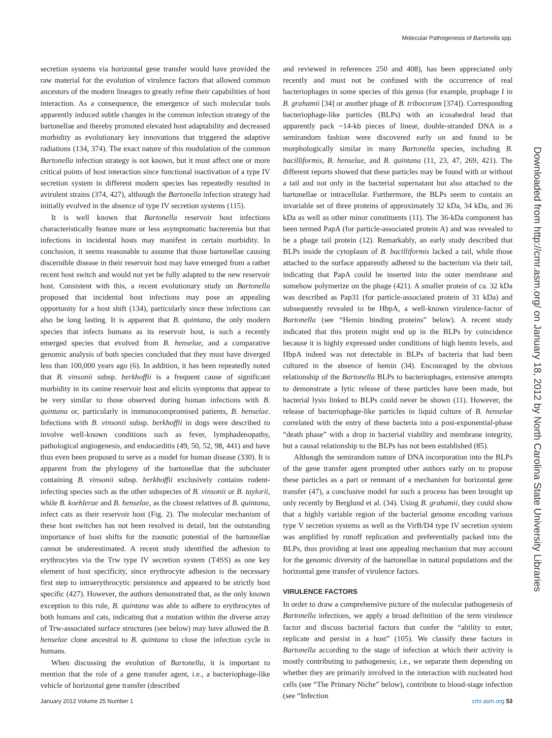Molecular Pathogenesis of Bartonella spp.
Downloaded from http://cmr.asm.org/ on January 18, 2012 by North Carolina State University Libraries
secretion systems via horizontal gene transfer would have provided the raw material for the evolution of virulence factors that allowed common ancestors of the modern lineages to greatly refine their capabilities of host interaction. As a consequence, the emergence of such molecular tools apparently induced subtle changes in the common infection strategy of the bartonellae and thereby promoted elevated host adaptability and decreased morbidity as evolutionary key innovations that triggered the adaptive radiations (134, 374). The exact nature of this modulation of the common Bartonella infection strategy is not known, but it must affect one or more critical points of host interaction since functional inactivation of a type IV secretion system in different modern species has repeatedly resulted in avirulent strains (374, 427), although the Bartonella infection strategy had initially evolved in the absence of type IV secretion systems (115).
It is well known that Bartonella reservoir host infections characteristically feature more or less asymptomatic bacteremia but that infections in incidental hosts may manifest in certain morbidity. In conclusion, it seems reasonable to assume that those bartonellae causing discernible disease in their reservoir host may have emerged from a rather recent host switch and would not yet be fully adapted to the new reservoir host. Consistent with this, a recent evolutionary study on Bartonella proposed that incidental host infections may pose an appealing opportunity for a host shift (134), particularly since these infections can also be long lasting. It is apparent that B. quintana, the only modern species that infects humans as its reservoir host, is such a recently emerged species that evolved from B. henselae, and a comparative genomic analysis of both species concluded that they must have diverged less than 100,000 years ago (6). In addition, it has been repeatedly noted that B. vinsonii subsp. berkhoffii is a frequent cause of significant morbidity in its canine reservoir host and elicits symptoms that appear to be very similar to those observed during human infections with B. quintana or, particularly in immunocompromised patients, B. henselae. Infections with B. vinsonii subsp. berkhoffii in dogs were described to involve well-known conditions such as fever, lymphadenopathy, pathological angiogenesis, and endocarditis (49, 50, 52, 98, 441) and have thus even been proposed to serve as a model for human disease (330). It is apparent from the phylogeny of the bartonellae that the subcluster containing B. vinsonii subsp. berkhoffii exclusively contains rodent-infecting species such as the other subspecies of B. vinsonii or B. taylorii, while B. koehlerae and B. henselae, as the closest relatives of B. quintana, infect cats as their reservoir host (Fig. 2). The molecular mechanism of these host switches has not been resolved in detail, but the outstanding importance of host shifts for the zoonotic potential of the bartonellae cannot be underestimated. A recent study identified the adhesion to erythrocytes via the Trw type IV secretion system (T4SS) as one key element of host specificity, since erythrocyte adhesion is the necessary first step to intraerythrocytic persistence and appeared to be strictly host specific (427). However, the authors demonstrated that, as the only known exception to this rule, B. quintana was able to adhere to erythrocytes of both humans and cats, indicating that a mutation within the diverse array of Trw-associated surface structures (see below) may have allowed the B. henselae clone ancestral to B. quintana to close the infection cycle in humans.
When discussing the evolution of Bartonella, it is important to mention that the role of a gene transfer agent, i.e., a bacteriophage-like vehicle of horizontal gene transfer (described
and reviewed in references 250 and 408), has been appreciated only recently and must not be confused with the occurrence of real bacteriophages in some species of this genus (for example, prophage I in B. grahamii [34] or another phage of B. tribocorum [374]). Corresponding bacteriophage-like particles (BLPs) with an icosahedral head that apparently pack ~14-kb pieces of linear, double-stranded DNA in a semirandom fashion were discovered early on and found to be morphologically similar in many Bartonella species, including B. bacilliformis, B. henselae, and B. quintana (11, 23, 47, 269, 421). The different reports showed that these particles may be found with or without a tail and not only in the bacterial supernatant but also attached to the bartonellae or intracellular. Furthermore, the BLPs seem to contain an invariable set of three proteins of approximately 32 kDa, 34 kDa, and 36 kDa as well as other minor constituents (11). The 36-kDa component has been termed PapA (for particle-associated protein A) and was revealed to be a phage tail protein (12). Remarkably, an early study described that BLPs inside the cytoplasm of B. bacilliformis lacked a tail, while those attached to the surface apparently adhered to the bacterium via their tail, indicating that PapA could be inserted into the outer membrane and somehow polymerize on the phage (421). A smaller protein of ca. 32 kDa was described as Pap31 (for particle-associated protein of 31 kDa) and subsequently revealed to be HbpA, a well-known virulence-factor of Bartonella (see “Hemin binding proteins” below). A recent study indicated that this protein might end up in the BLPs by coincidence because it is highly expressed under conditions of high hemin levels, and HbpA indeed was not detectable in BLPs of bacteria that had been cultured in the absence of hemin (34). Encouraged by the obvious relationship of the Bartonella BLPs to bacteriophages, extensive attempts to demonstrate a lytic release of these particles have been made, but bacterial lysis linked to BLPs could never be shown (11). However, the release of bacteriophage-like particles in liquid culture of B. henselae correlated with the entry of these bacteria into a post-exponential-phase “death phase” with a drop in bacterial viability and membrane integrity, but a causal relationship to the BLPs has not been established (85).
Although the semirandom nature of DNA incorporation into the BLPs of the gene transfer agent prompted other authors early on to propose these particles as a part or remnant of a mechanism for horizontal gene transfer (47), a conclusive model for such a process has been brought up only recently by Berglund et al. (34). Using B. grahamii, they could show that a highly variable region of the bacterial genome encoding various type V secretion systems as well as the VirB/D4 type IV secretion system was amplified by runoff replication and preferentially packed into the BLPs, thus providing at least one appealing mechanism that may account for the genomic diversity of the bartonellae in natural populations and the horizontal gene transfer of virulence factors.
VIRULENCE FACTORS
In order to draw a comprehensive picture of the molecular pathogenesis of Bartonella infections, we apply a broad definition of the term virulence factor and discuss bacterial factors that confer the “ability to enter, replicate and persist in a host” (105). We classify these factors in Bartonella according to the stage of infection at which their activity is mostly contributing to pathogenesis; i.e., we separate them depending on whether they are primarily involved in the interaction with nucleated host cells (see “The Primary Niche” below), contribute to blood-stage infection (see “Infection
January 2012 Volume 25 Number 1 cmr.asm.org 53